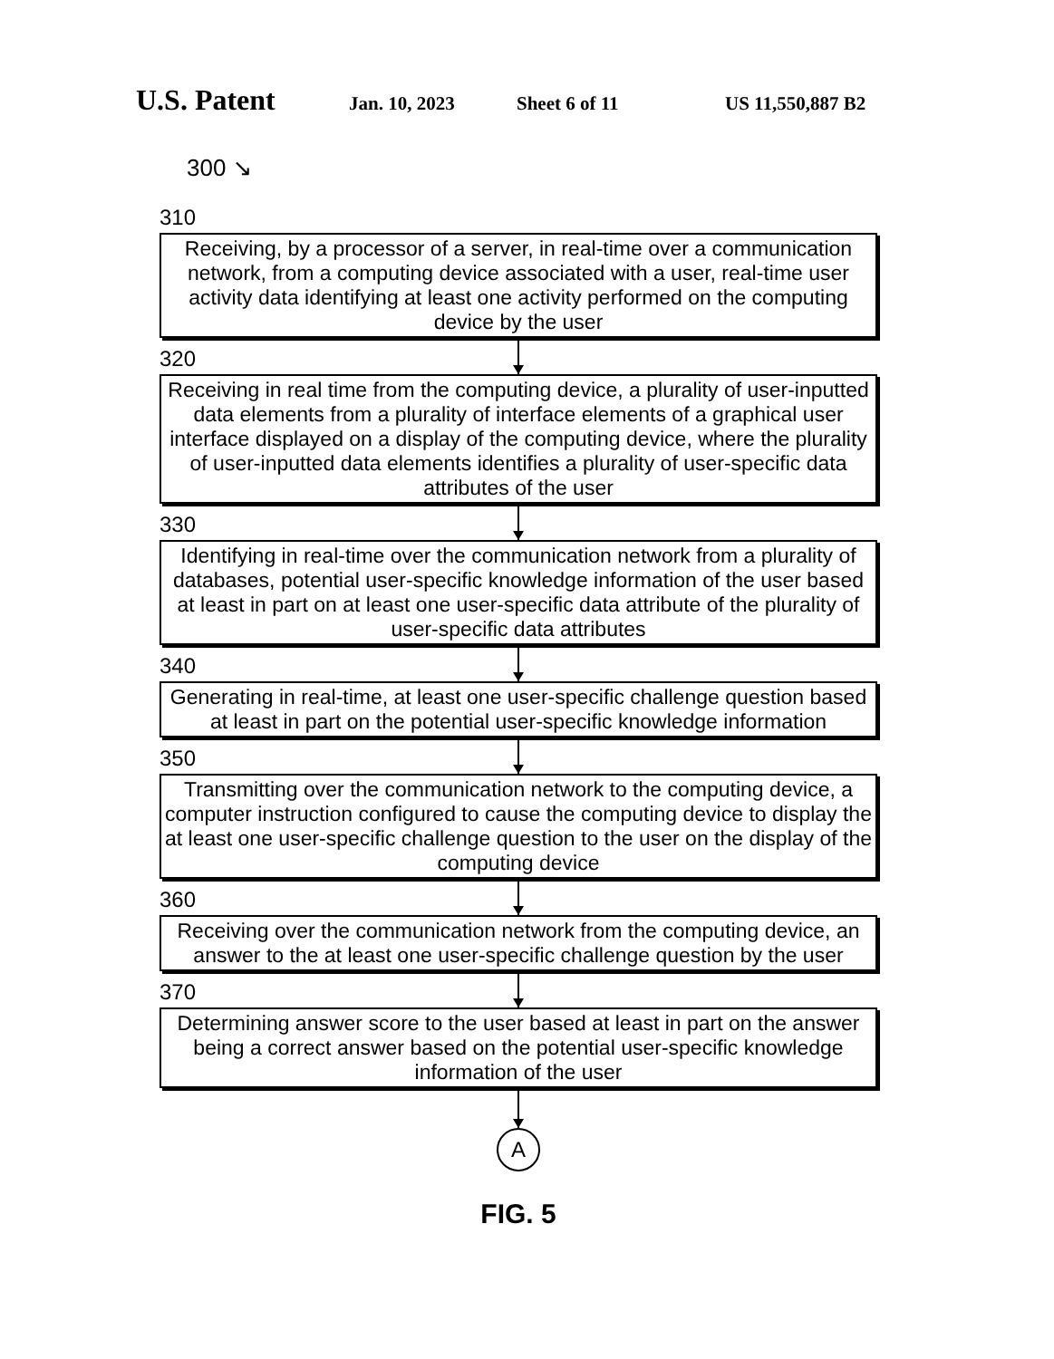U.S. Patent Jan. 10, 2023 Sheet 6 of 11 US 11,550,887 B2
300 ↘
310
Receiving, by a processor of a server, in real-time over a communication network, from a computing device associated with a user, real-time user activity data identifying at least one activity performed on the computing device by the user
320
Receiving in real time from the computing device, a plurality of user-inputted data elements from a plurality of interface elements of a graphical user interface displayed on a display of the computing device, where the plurality of user-inputted data elements identifies a plurality of user-specific data attributes of the user
330
Identifying in real-time over the communication network from a plurality of databases, potential user-specific knowledge information of the user based at least in part on at least one user-specific data attribute of the plurality of user-specific data attributes
340
Generating in real-time, at least one user-specific challenge question based at least in part on the potential user-specific knowledge information
350
Transmitting over the communication network to the computing device, a computer instruction configured to cause the computing device to display the at least one user-specific challenge question to the user on the display of the computing device
360
Receiving over the communication network from the computing device, an answer to the at least one user-specific challenge question by the user
370
Determining answer score to the user based at least in part on the answer being a correct answer based on the potential user-specific knowledge information of the user
A
FIG. 5